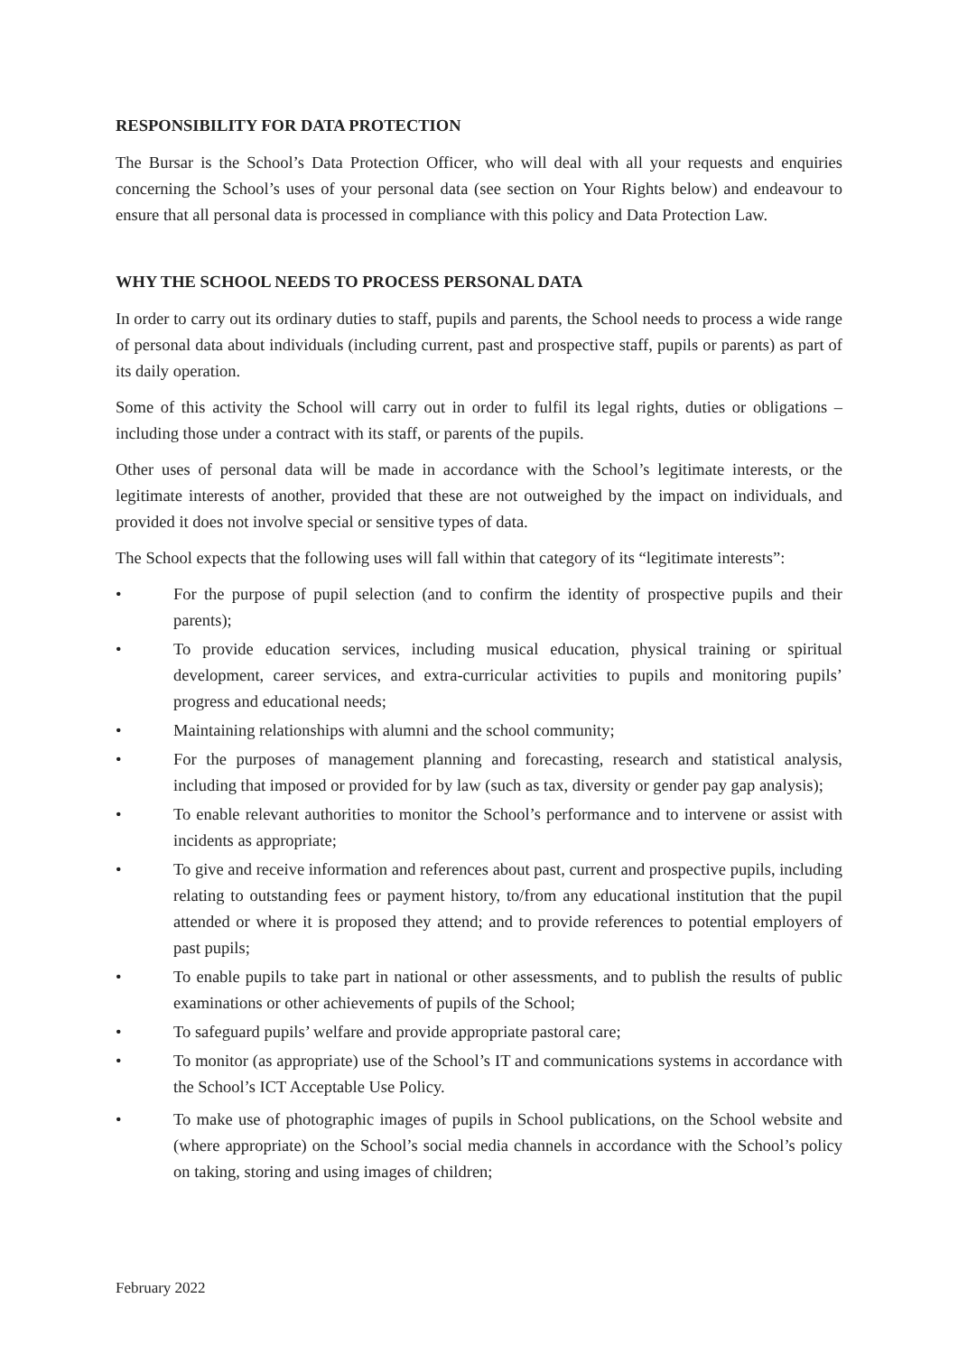RESPONSIBILITY FOR DATA PROTECTION
The Bursar is the School’s Data Protection Officer, who will deal with all your requests and enquiries concerning the School’s uses of your personal data (see section on Your Rights below) and endeavour to ensure that all personal data is processed in compliance with this policy and Data Protection Law.
WHY THE SCHOOL NEEDS TO PROCESS PERSONAL DATA
In order to carry out its ordinary duties to staff, pupils and parents, the School needs to process a wide range of personal data about individuals (including current, past and prospective staff, pupils or parents) as part of its daily operation.
Some of this activity the School will carry out in order to fulfil its legal rights, duties or obligations – including those under a contract with its staff, or parents of the pupils.
Other uses of personal data will be made in accordance with the School’s legitimate interests, or the legitimate interests of another, provided that these are not outweighed by the impact on individuals, and provided it does not involve special or sensitive types of data.
The School expects that the following uses will fall within that category of its “legitimate interests”:
• For the purpose of pupil selection (and to confirm the identity of prospective pupils and their parents);
• To provide education services, including musical education, physical training or spiritual development, career services, and extra-curricular activities to pupils and monitoring pupils’ progress and educational needs;
• Maintaining relationships with alumni and the school community;
• For the purposes of management planning and forecasting, research and statistical analysis, including that imposed or provided for by law (such as tax, diversity or gender pay gap analysis);
• To enable relevant authorities to monitor the School’s performance and to intervene or assist with incidents as appropriate;
• To give and receive information and references about past, current and prospective pupils, including relating to outstanding fees or payment history, to/from any educational institution that the pupil attended or where it is proposed they attend; and to provide references to potential employers of past pupils;
• To enable pupils to take part in national or other assessments, and to publish the results of public examinations or other achievements of pupils of the School;
• To safeguard pupils’ welfare and provide appropriate pastoral care;
• To monitor (as appropriate) use of the School’s IT and communications systems in accordance with the School’s ICT Acceptable Use Policy.
• To make use of photographic images of pupils in School publications, on the School website and (where appropriate) on the School’s social media channels in accordance with the School’s policy on taking, storing and using images of children;
February 2022